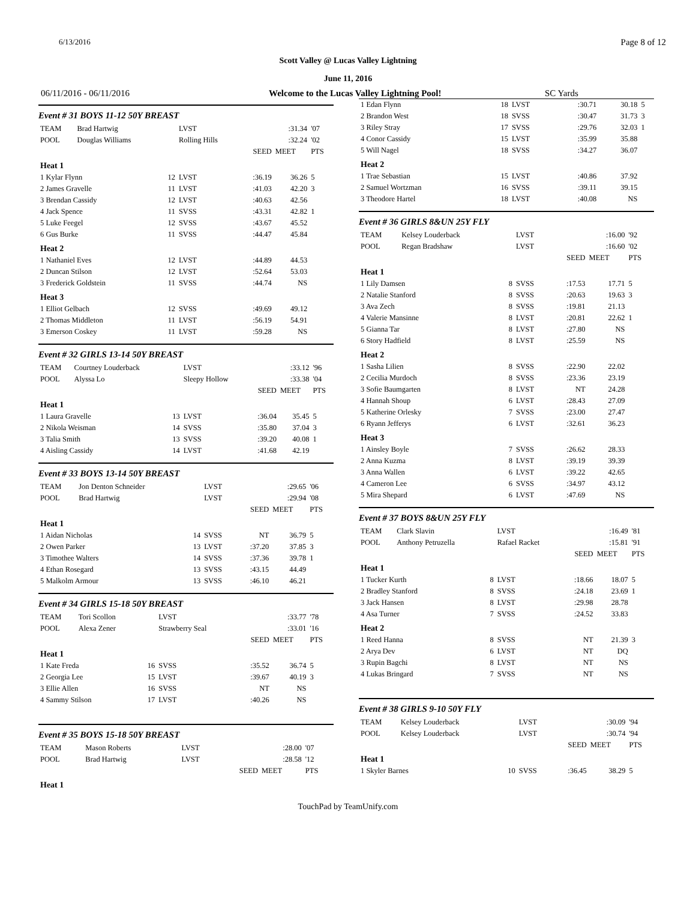6/13/2016 Page 8 of 12
Scott Valley @ Lucas Valley Lightning
June 11, 2016
06/11/2016 - 06/11/2016 Welcome to the Lucas Valley Lightning Pool! SC Yards
Event # 31 BOYS 11-12 50Y BREAST
| TEAM | Brad Hartwig | | LVST | | :31.34 | '07 |
| POOL | Douglas Williams | | Rolling Hills | | :32.24 | '02 |
| | | | | SEED | MEET | PTS |
| Heat 1 | | | | | | |
| 1 Kylar Flynn | | 12 | LVST | :36.19 | 36.26 | 5 |
| 2 James Gravelle | | 11 | LVST | :41.03 | 42.20 | 3 |
| 3 Brendan Cassidy | | 12 | LVST | :40.63 | 42.56 | |
| 4 Jack Spence | | 11 | SVSS | :43.31 | 42.82 | 1 |
| 5 Luke Feegel | | 12 | SVSS | :43.67 | 45.52 | |
| 6 Gus Burke | | 11 | SVSS | :44.47 | 45.84 | |
| Heat 2 | | | | | | |
| 1 Nathaniel Eves | | 12 | LVST | :44.89 | 44.53 | |
| 2 Duncan Stilson | | 12 | LVST | :52.64 | 53.03 | |
| 3 Frederick Goldstein | | 11 | SVSS | :44.74 | NS | |
| Heat 3 | | | | | | |
| 1 Elliot Gelbach | | 12 | SVSS | :49.69 | 49.12 | |
| 2 Thomas Middleton | | 11 | LVST | :56.19 | 54.91 | |
| 3 Emerson Coskey | | 11 | LVST | :59.28 | NS | |
Event # 32 GIRLS 13-14 50Y BREAST
| TEAM | Courtney Louderback | | LVST | | :33.12 | '96 |
| POOL | Alyssa Lo | | Sleepy Hollow | | :33.38 | '04 |
| | | | | SEED | MEET | PTS |
| Heat 1 | | | | | | |
| 1 Laura Gravelle | | 13 | LVST | :36.04 | 35.45 | 5 |
| 2 Nikola Weisman | | 14 | SVSS | :35.80 | 37.04 | 3 |
| 3 Talia Smith | | 13 | SVSS | :39.20 | 40.08 | 1 |
| 4 Aisling Cassidy | | 14 | LVST | :41.68 | 42.19 | |
Event # 33 BOYS 13-14 50Y BREAST
| TEAM | Jon Denton Schneider | | LVST | | :29.65 | '06 |
| POOL | Brad Hartwig | | LVST | | :29.94 | '08 |
| | | | | SEED | MEET | PTS |
| Heat 1 | | | | | | |
| 1 Aidan Nicholas | | 14 | SVSS | NT | 36.79 | 5 |
| 2 Owen Parker | | 13 | LVST | :37.20 | 37.85 | 3 |
| 3 Timothee Walters | | 14 | SVSS | :37.36 | 39.78 | 1 |
| 4 Ethan Rosegard | | 13 | SVSS | :43.15 | 44.49 | |
| 5 Malkolm Armour | | 13 | SVSS | :46.10 | 46.21 | |
Event # 34 GIRLS 15-18 50Y BREAST
| TEAM | Tori Scollon | | LVST | | :33.77 | '78 |
| POOL | Alexa Zener | | Strawberry Seal | | :33.01 | '16 |
| | | | | SEED | MEET | PTS |
| Heat 1 | | | | | | |
| 1 Kate Freda | | 16 | SVSS | :35.52 | 36.74 | 5 |
| 2 Georgia Lee | | 15 | LVST | :39.67 | 40.19 | 3 |
| 3 Ellie Allen | | 16 | SVSS | NT | NS | |
| 4 Sammy Stilson | | 17 | LVST | :40.26 | NS | |
Event # 35 BOYS 15-18 50Y BREAST
| TEAM | Mason Roberts | | LVST | | :28.00 | '07 |
| POOL | Brad Hartwig | | LVST | | :28.58 | '12 |
| | | | | SEED | MEET | PTS |
| Heat 1 | | | | | | |
| 1 Edan Flynn | 18 | LVST | :30.71 | 30.18 | 5 |
| 2 Brandon West | 18 | SVSS | :30.47 | 31.73 | 3 |
| 3 Riley Stray | 17 | SVSS | :29.76 | 32.03 | 1 |
| 4 Conor Cassidy | 15 | LVST | :35.99 | 35.88 | |
| 5 Will Nagel | 18 | SVSS | :34.27 | 36.07 | |
| Heat 2 | | | | | |
| 1 Trae Sebastian | 15 | LVST | :40.86 | 37.92 | |
| 2 Samuel Wortzman | 16 | SVSS | :39.11 | 39.15 | |
| 3 Theodore Hartel | 18 | LVST | :40.08 | NS | |
Event # 36 GIRLS 8&UN 25Y FLY
| TEAM | Kelsey Louderback | | LVST | | :16.00 | '92 |
| POOL | Regan Bradshaw | | LVST | | :16.60 | '02 |
| | | | | SEED | MEET | PTS |
| Heat 1 | | | | | | |
| 1 Lily Damsen | | 8 | SVSS | :17.53 | 17.71 | 5 |
| 2 Natalie Stanford | | 8 | SVSS | :20.63 | 19.63 | 3 |
| 3 Ava Zech | | 8 | SVSS | :19.81 | 21.13 | |
| 4 Valerie Mansinne | | 8 | LVST | :20.81 | 22.62 | 1 |
| 5 Gianna Tar | | 8 | LVST | :27.80 | NS | |
| 6 Story Hadfield | | 8 | LVST | :25.59 | NS | |
| Heat 2 | | | | | | |
| 1 Sasha Lilien | | 8 | SVSS | :22.90 | 22.02 | |
| 2 Cecilia Murdoch | | 8 | SVSS | :23.36 | 23.19 | |
| 3 Sofie Baumgarten | | 8 | LVST | NT | 24.28 | |
| 4 Hannah Shoup | | 6 | LVST | :28.43 | 27.09 | |
| 5 Katherine Orlesky | | 7 | SVSS | :23.00 | 27.47 | |
| 6 Ryann Jefferys | | 6 | LVST | :32.61 | 36.23 | |
| Heat 3 | | | | | | |
| 1 Ainsley Boyle | | 7 | SVSS | :26.62 | 28.33 | |
| 2 Anna Kuzma | | 8 | LVST | :39.19 | 39.39 | |
| 3 Anna Wallen | | 6 | LVST | :39.22 | 42.65 | |
| 4 Cameron Lee | | 6 | SVSS | :34.97 | 43.12 | |
| 5 Mira Shepard | | 6 | LVST | :47.69 | NS | |
Event # 37 BOYS 8&UN 25Y FLY
| TEAM | Clark Slavin | | LVST | | :16.49 | '81 |
| POOL | Anthony Petruzella | | Rafael Racket | | :15.81 | '91 |
| | | | | SEED | MEET | PTS |
| Heat 1 | | | | | | |
| 1 Tucker Kurth | | 8 | LVST | :18.66 | 18.07 | 5 |
| 2 Bradley Stanford | | 8 | SVSS | :24.18 | 23.69 | 1 |
| 3 Jack Hansen | | 8 | LVST | :29.98 | 28.78 | |
| 4 Asa Turner | | 7 | SVSS | :24.52 | 33.83 | |
| Heat 2 | | | | | | |
| 1 Reed Hanna | | 8 | SVSS | NT | 21.39 | 3 |
| 2 Arya Dev | | 6 | LVST | NT | DQ | |
| 3 Rupin Bagchi | | 8 | LVST | NT | NS | |
| 4 Lukas Bringard | | 7 | SVSS | NT | NS | |
Event # 38 GIRLS 9-10 50Y FLY
| TEAM | Kelsey Louderback | | LVST | | :30.09 | '94 |
| POOL | Kelsey Louderback | | LVST | | :30.74 | '94 |
| | | | | SEED | MEET | PTS |
| Heat 1 | | | | | | |
| 1 Skyler Barnes | | 10 | SVSS | :36.45 | 38.29 | 5 |
TouchPad by TeamUnify.com